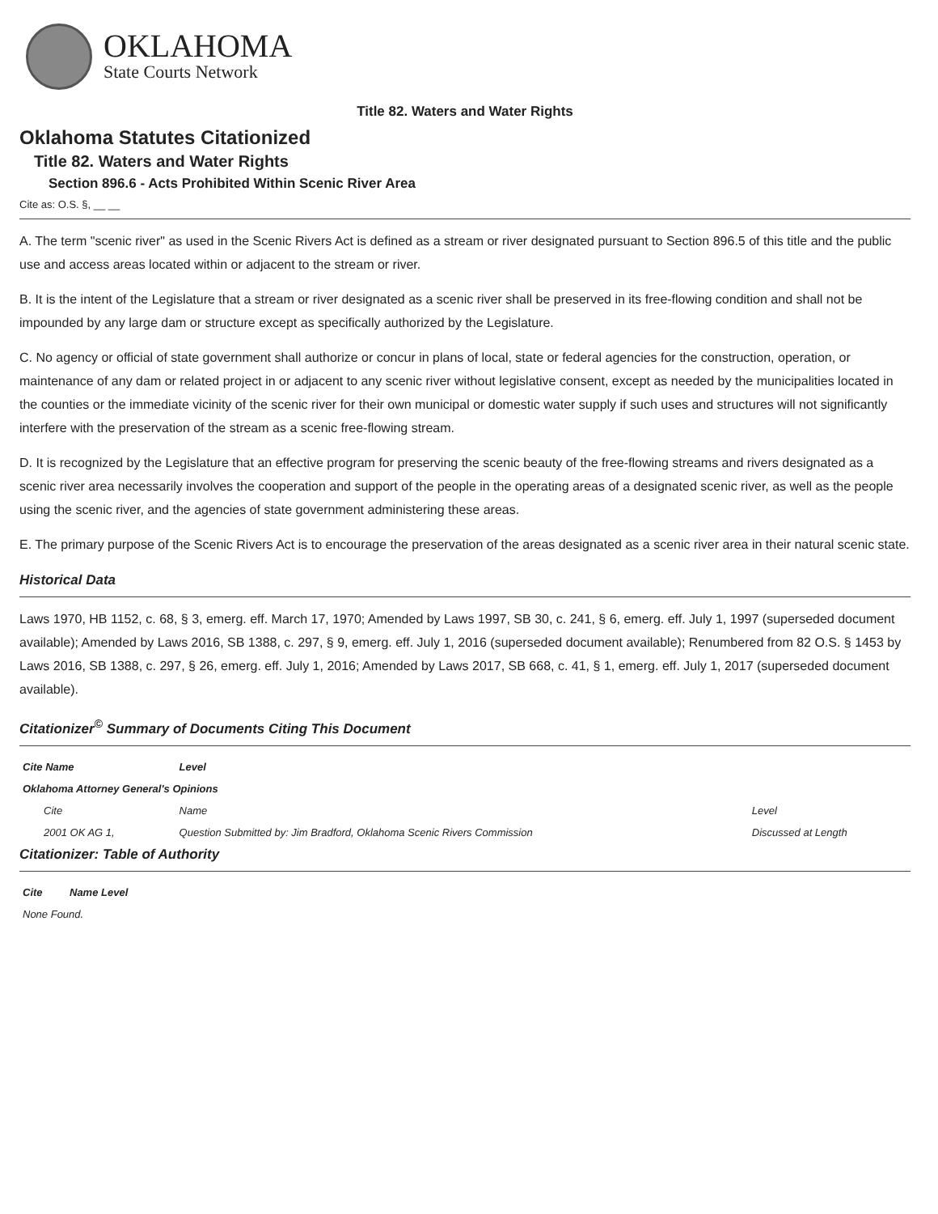OKLAHOMA
State Courts Network
Title 82. Waters and Water Rights
Oklahoma Statutes Citationized
Title 82. Waters and Water Rights
Section 896.6 - Acts Prohibited Within Scenic River Area
Cite as: O.S. §, __ __
A. The term "scenic river" as used in the Scenic Rivers Act is defined as a stream or river designated pursuant to Section 896.5 of this title and the public use and access areas located within or adjacent to the stream or river.
B. It is the intent of the Legislature that a stream or river designated as a scenic river shall be preserved in its free-flowing condition and shall not be impounded by any large dam or structure except as specifically authorized by the Legislature.
C. No agency or official of state government shall authorize or concur in plans of local, state or federal agencies for the construction, operation, or maintenance of any dam or related project in or adjacent to any scenic river without legislative consent, except as needed by the municipalities located in the counties or the immediate vicinity of the scenic river for their own municipal or domestic water supply if such uses and structures will not significantly interfere with the preservation of the stream as a scenic free-flowing stream.
D. It is recognized by the Legislature that an effective program for preserving the scenic beauty of the free-flowing streams and rivers designated as a scenic river area necessarily involves the cooperation and support of the people in the operating areas of a designated scenic river, as well as the people using the scenic river, and the agencies of state government administering these areas.
E. The primary purpose of the Scenic Rivers Act is to encourage the preservation of the areas designated as a scenic river area in their natural scenic state.
Historical Data
Laws 1970, HB 1152, c. 68, § 3, emerg. eff. March 17, 1970; Amended by Laws 1997, SB 30, c. 241, § 6, emerg. eff. July 1, 1997 (superseded document available); Amended by Laws 2016, SB 1388, c. 297, § 9, emerg. eff. July 1, 2016 (superseded document available); Renumbered from 82 O.S. § 1453 by Laws 2016, SB 1388, c. 297, § 26, emerg. eff. July 1, 2016; Amended by Laws 2017, SB 668, c. 41, § 1, emerg. eff. July 1, 2017 (superseded document available).
Citationizer<sup>©</sup> Summary of Documents Citing This Document
| Cite Name | Level | |
| --- | --- | --- |
| Oklahoma Attorney General's Opinions | | |
| Cite | Name | Level |
| 2001 OK AG 1, | Question Submitted by: Jim Bradford, Oklahoma Scenic Rivers Commission | Discussed at Length |
Citationizer: Table of Authority
| Cite | Name Level |
| --- | --- |
| None Found. | |